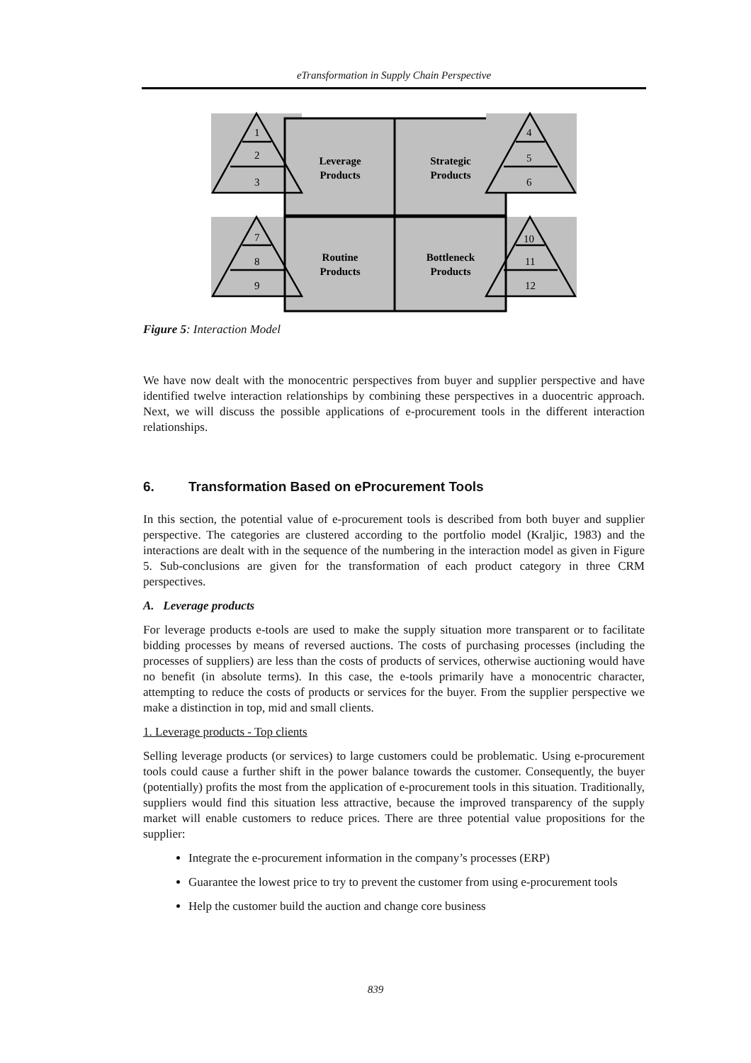eTransformation in Supply Chain Perspective
1
2
3
4
5
6
7
8
9
10
11
12
Leverage
Products
Strategic
Products
Routine
Products
Bottleneck
Products
Figure 5: Interaction Model
We have now dealt with the monocentric perspectives from buyer and supplier perspective and have identified twelve interaction relationships by combining these perspectives in a duocentric approach. Next, we will discuss the possible applications of e-procurement tools in the different interaction relationships.
6. Transformation Based on eProcurement Tools
In this section, the potential value of e-procurement tools is described from both buyer and supplier perspective. The categories are clustered according to the portfolio model (Kraljic, 1983) and the interactions are dealt with in the sequence of the numbering in the interaction model as given in Figure 5. Sub-conclusions are given for the transformation of each product category in three CRM perspectives.
A. Leverage products
For leverage products e-tools are used to make the supply situation more transparent or to facilitate bidding processes by means of reversed auctions. The costs of purchasing processes (including the processes of suppliers) are less than the costs of products of services, otherwise auctioning would have no benefit (in absolute terms). In this case, the e-tools primarily have a monocentric character, attempting to reduce the costs of products or services for the buyer. From the supplier perspective we make a distinction in top, mid and small clients.
1. Leverage products - Top clients
Selling leverage products (or services) to large customers could be problematic. Using e-procurement tools could cause a further shift in the power balance towards the customer. Consequently, the buyer (potentially) profits the most from the application of e-procurement tools in this situation. Traditionally, suppliers would find this situation less attractive, because the improved transparency of the supply market will enable customers to reduce prices. There are three potential value propositions for the supplier:
Integrate the e-procurement information in the company’s processes (ERP)
Guarantee the lowest price to try to prevent the customer from using e-procurement tools
Help the customer build the auction and change core business
839